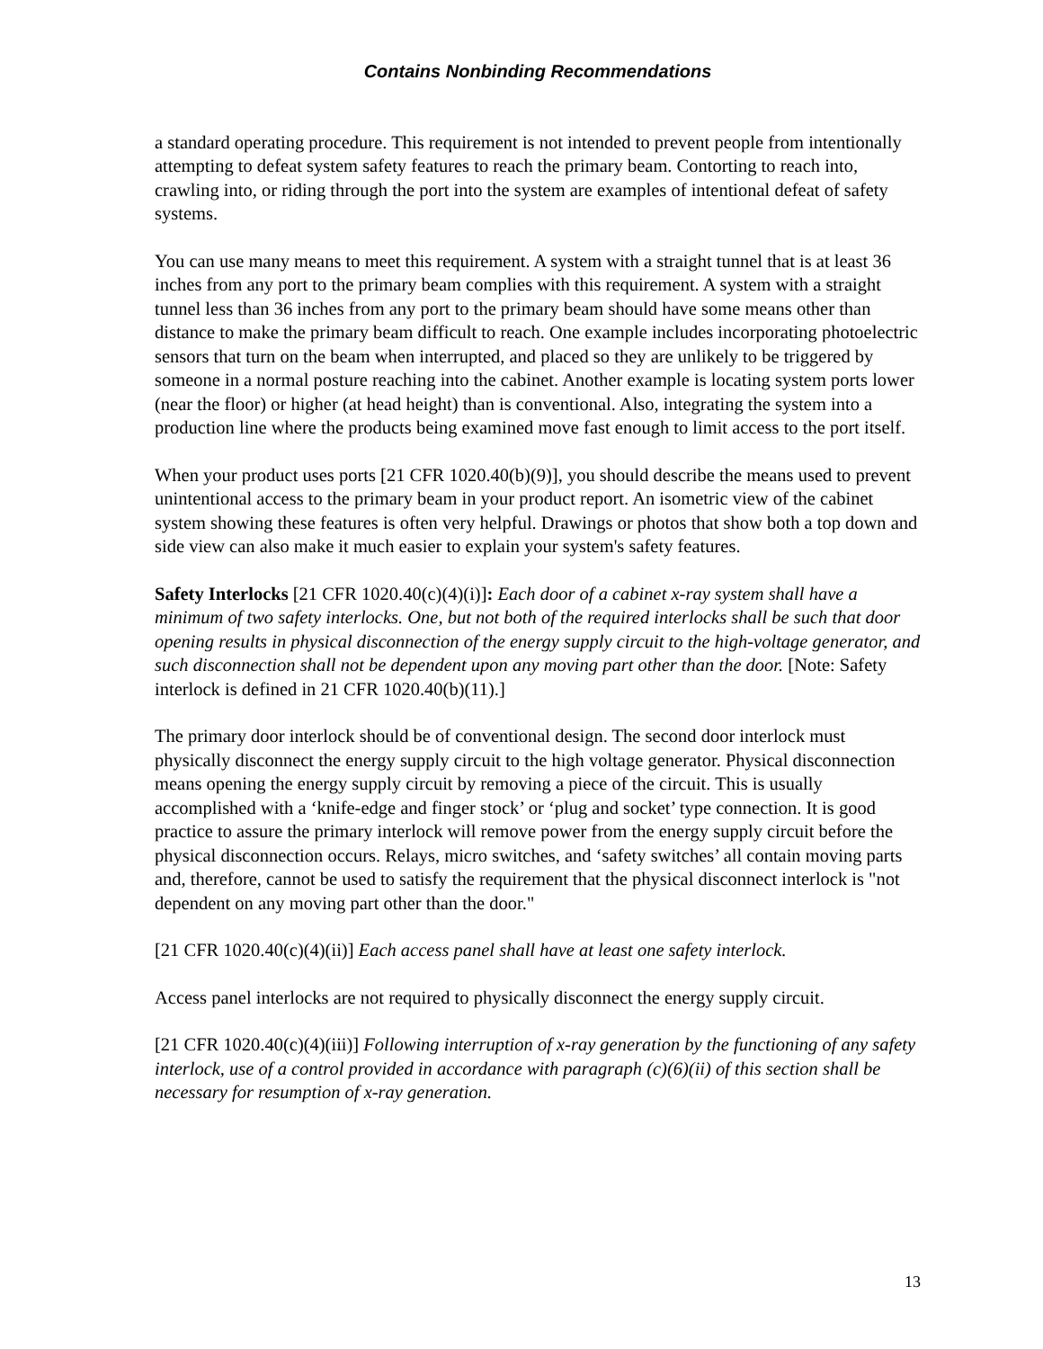Contains Nonbinding Recommendations
a standard operating procedure. This requirement is not intended to prevent people from intentionally attempting to defeat system safety features to reach the primary beam. Contorting to reach into, crawling into, or riding through the port into the system are examples of intentional defeat of safety systems.
You can use many means to meet this requirement. A system with a straight tunnel that is at least 36 inches from any port to the primary beam complies with this requirement. A system with a straight tunnel less than 36 inches from any port to the primary beam should have some means other than distance to make the primary beam difficult to reach. One example includes incorporating photoelectric sensors that turn on the beam when interrupted, and placed so they are unlikely to be triggered by someone in a normal posture reaching into the cabinet. Another example is locating system ports lower (near the floor) or higher (at head height) than is conventional. Also, integrating the system into a production line where the products being examined move fast enough to limit access to the port itself.
When your product uses ports [21 CFR 1020.40(b)(9)], you should describe the means used to prevent unintentional access to the primary beam in your product report. An isometric view of the cabinet system showing these features is often very helpful. Drawings or photos that show both a top down and side view can also make it much easier to explain your system's safety features.
Safety Interlocks [21 CFR 1020.40(c)(4)(i)]: Each door of a cabinet x-ray system shall have a minimum of two safety interlocks. One, but not both of the required interlocks shall be such that door opening results in physical disconnection of the energy supply circuit to the high-voltage generator, and such disconnection shall not be dependent upon any moving part other than the door. [Note: Safety interlock is defined in 21 CFR 1020.40(b)(11).]
The primary door interlock should be of conventional design. The second door interlock must physically disconnect the energy supply circuit to the high voltage generator. Physical disconnection means opening the energy supply circuit by removing a piece of the circuit. This is usually accomplished with a ‘knife-edge and finger stock’ or ‘plug and socket’ type connection. It is good practice to assure the primary interlock will remove power from the energy supply circuit before the physical disconnection occurs. Relays, micro switches, and ‘safety switches’ all contain moving parts and, therefore, cannot be used to satisfy the requirement that the physical disconnect interlock is "not dependent on any moving part other than the door."
[21 CFR 1020.40(c)(4)(ii)] Each access panel shall have at least one safety interlock.
Access panel interlocks are not required to physically disconnect the energy supply circuit.
[21 CFR 1020.40(c)(4)(iii)] Following interruption of x-ray generation by the functioning of any safety interlock, use of a control provided in accordance with paragraph (c)(6)(ii) of this section shall be necessary for resumption of x-ray generation.
13